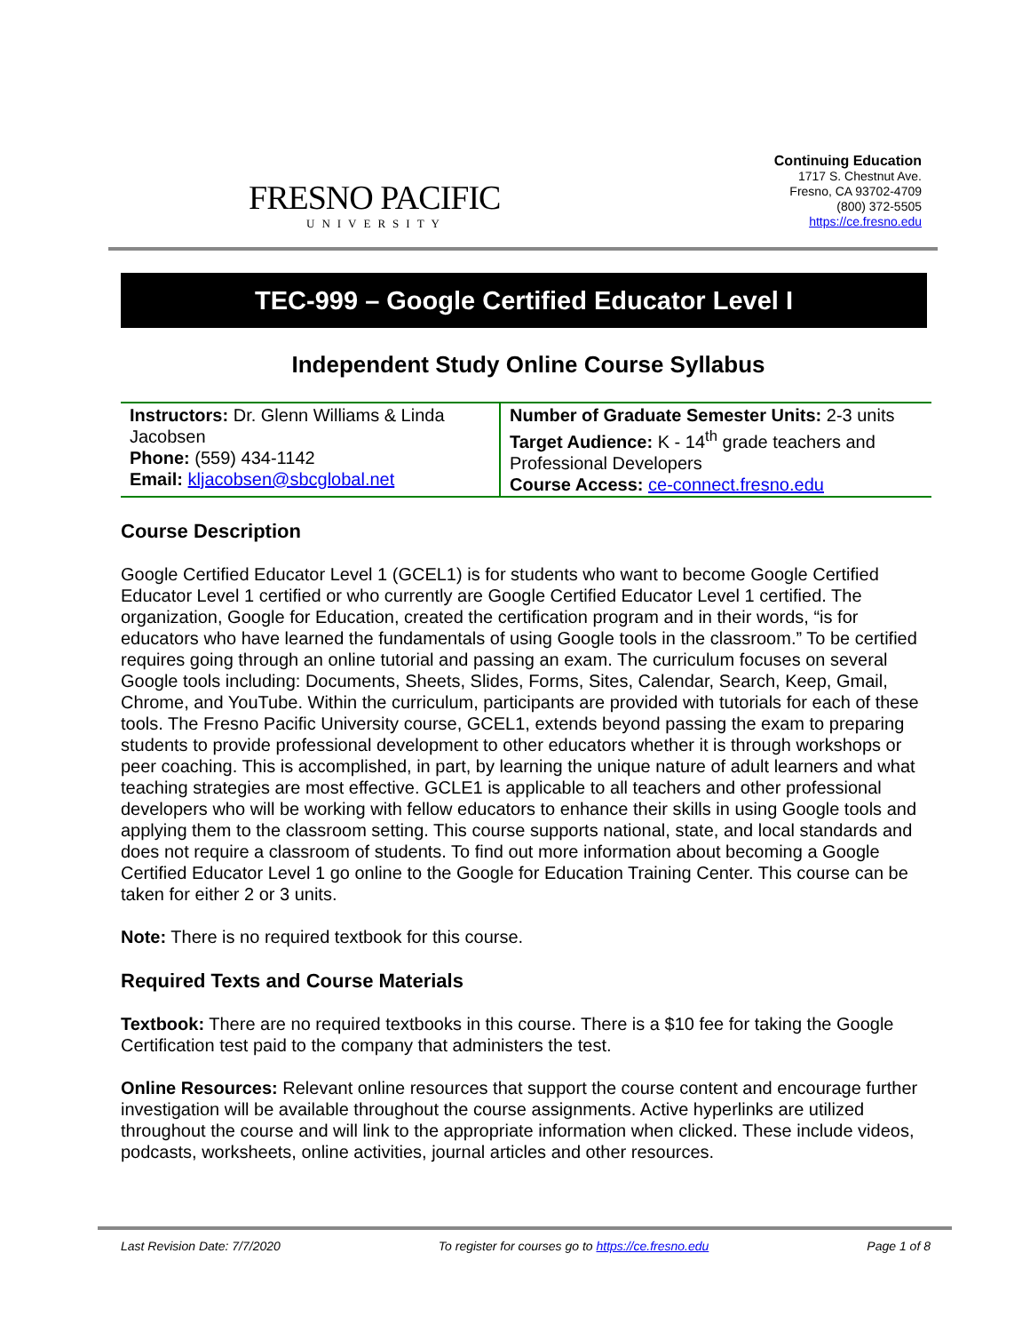FRESNO PACIFIC
UNIVERSITY
Continuing Education
1717 S. Chestnut Ave.
Fresno, CA 93702-4709
(800) 372-5505
https://ce.fresno.edu
TEC-999 – Google Certified Educator Level I
Independent Study Online Course Syllabus
| Instructors: Dr. Glenn Williams & Linda Jacobsen Phone: (559) 434-1142 Email: kljacobsen@sbcglobal.net | Number of Graduate Semester Units: 2-3 units Target Audience: K - 14<sup>th</sup> grade teachers and Professional Developers Course Access: ce-connect.fresno.edu |
Course Description
Google Certified Educator Level 1 (GCEL1) is for students who want to become Google Certified Educator Level 1 certified or who currently are Google Certified Educator Level 1 certified. The organization, Google for Education, created the certification program and in their words, “is for educators who have learned the fundamentals of using Google tools in the classroom.” To be certified requires going through an online tutorial and passing an exam. The curriculum focuses on several Google tools including: Documents, Sheets, Slides, Forms, Sites, Calendar, Search, Keep, Gmail, Chrome, and YouTube. Within the curriculum, participants are provided with tutorials for each of these tools. The Fresno Pacific University course, GCEL1, extends beyond passing the exam to preparing students to provide professional development to other educators whether it is through workshops or peer coaching. This is accomplished, in part, by learning the unique nature of adult learners and what teaching strategies are most effective. GCLE1 is applicable to all teachers and other professional developers who will be working with fellow educators to enhance their skills in using Google tools and applying them to the classroom setting. This course supports national, state, and local standards and does not require a classroom of students. To find out more information about becoming a Google Certified Educator Level 1 go online to the Google for Education Training Center. This course can be taken for either 2 or 3 units.
Note: There is no required textbook for this course.
Required Texts and Course Materials
Textbook: There are no required textbooks in this course. There is a $10 fee for taking the Google Certification test paid to the company that administers the test.
Online Resources: Relevant online resources that support the course content and encourage further investigation will be available throughout the course assignments. Active hyperlinks are utilized throughout the course and will link to the appropriate information when clicked. These include videos, podcasts, worksheets, online activities, journal articles and other resources.
Last Revision Date: 7/7/2020 To register for courses go to https://ce.fresno.edu Page 1 of 8